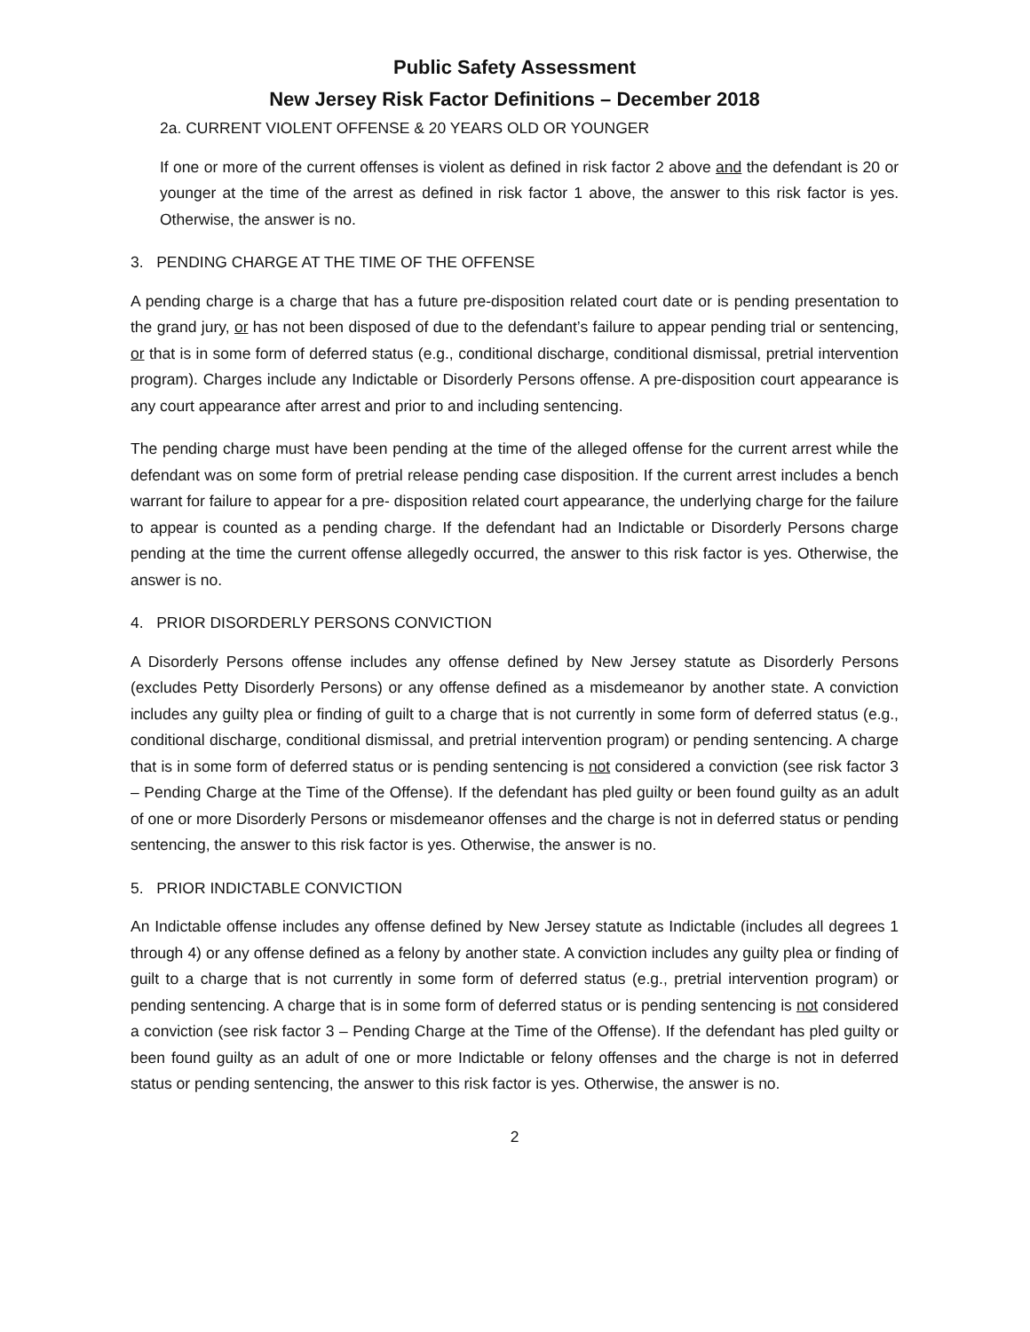Public Safety Assessment
New Jersey Risk Factor Definitions – December 2018
2a. CURRENT VIOLENT OFFENSE & 20 YEARS OLD OR YOUNGER
If one or more of the current offenses is violent as defined in risk factor 2 above and the defendant is 20 or younger at the time of the arrest as defined in risk factor 1 above, the answer to this risk factor is yes. Otherwise, the answer is no.
3. PENDING CHARGE AT THE TIME OF THE OFFENSE
A pending charge is a charge that has a future pre-disposition related court date or is pending presentation to the grand jury, or has not been disposed of due to the defendant’s failure to appear pending trial or sentencing, or that is in some form of deferred status (e.g., conditional discharge, conditional dismissal, pretrial intervention program). Charges include any Indictable or Disorderly Persons offense. A pre-disposition court appearance is any court appearance after arrest and prior to and including sentencing.
The pending charge must have been pending at the time of the alleged offense for the current arrest while the defendant was on some form of pretrial release pending case disposition. If the current arrest includes a bench warrant for failure to appear for a pre- disposition related court appearance, the underlying charge for the failure to appear is counted as a pending charge. If the defendant had an Indictable or Disorderly Persons charge pending at the time the current offense allegedly occurred, the answer to this risk factor is yes. Otherwise, the answer is no.
4. PRIOR DISORDERLY PERSONS CONVICTION
A Disorderly Persons offense includes any offense defined by New Jersey statute as Disorderly Persons (excludes Petty Disorderly Persons) or any offense defined as a misdemeanor by another state. A conviction includes any guilty plea or finding of guilt to a charge that is not currently in some form of deferred status (e.g., conditional discharge, conditional dismissal, and pretrial intervention program) or pending sentencing. A charge that is in some form of deferred status or is pending sentencing is not considered a conviction (see risk factor 3 – Pending Charge at the Time of the Offense). If the defendant has pled guilty or been found guilty as an adult of one or more Disorderly Persons or misdemeanor offenses and the charge is not in deferred status or pending sentencing, the answer to this risk factor is yes. Otherwise, the answer is no.
5. PRIOR INDICTABLE CONVICTION
An Indictable offense includes any offense defined by New Jersey statute as Indictable (includes all degrees 1 through 4) or any offense defined as a felony by another state. A conviction includes any guilty plea or finding of guilt to a charge that is not currently in some form of deferred status (e.g., pretrial intervention program) or pending sentencing. A charge that is in some form of deferred status or is pending sentencing is not considered a conviction (see risk factor 3 – Pending Charge at the Time of the Offense). If the defendant has pled guilty or been found guilty as an adult of one or more Indictable or felony offenses and the charge is not in deferred status or pending sentencing, the answer to this risk factor is yes. Otherwise, the answer is no.
2